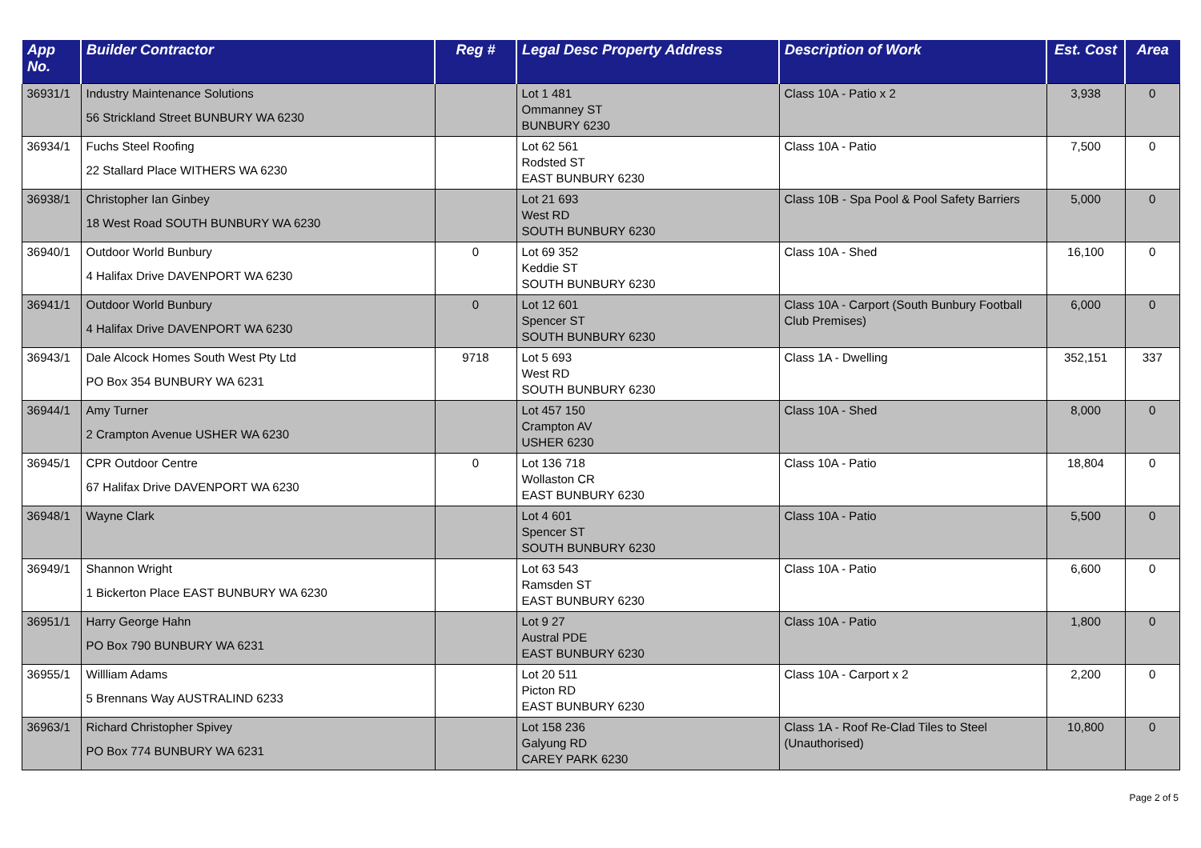| App No. | Builder Contractor | Reg # | Legal Desc Property Address | Description of Work | Est. Cost | Area |
| --- | --- | --- | --- | --- | --- | --- |
| 36931/1 | Industry Maintenance Solutions 56 Strickland Street BUNBURY WA 6230 | | Lot 1 481 Ommanney ST BUNBURY 6230 | Class 10A - Patio x 2 | 3,938 | 0 |
| 36934/1 | Fuchs Steel Roofing 22 Stallard Place WITHERS WA 6230 | | Lot 62 561 Rodsted ST EAST BUNBURY 6230 | Class 10A - Patio | 7,500 | 0 |
| 36938/1 | Christopher Ian Ginbey 18 West Road SOUTH BUNBURY WA 6230 | | Lot 21 693 West RD SOUTH BUNBURY 6230 | Class 10B - Spa Pool & Pool Safety Barriers | 5,000 | 0 |
| 36940/1 | Outdoor World Bunbury 4 Halifax Drive DAVENPORT WA 6230 | 0 | Lot 69 352 Keddie ST SOUTH BUNBURY 6230 | Class 10A - Shed | 16,100 | 0 |
| 36941/1 | Outdoor World Bunbury 4 Halifax Drive DAVENPORT WA 6230 | 0 | Lot 12 601 Spencer ST SOUTH BUNBURY 6230 | Class 10A - Carport (South Bunbury Football Club Premises) | 6,000 | 0 |
| 36943/1 | Dale Alcock Homes South West Pty Ltd PO Box 354 BUNBURY WA 6231 | 9718 | Lot 5 693 West RD SOUTH BUNBURY 6230 | Class 1A - Dwelling | 352,151 | 337 |
| 36944/1 | Amy Turner 2 Crampton Avenue USHER WA 6230 | | Lot 457 150 Crampton AV USHER 6230 | Class 10A - Shed | 8,000 | 0 |
| 36945/1 | CPR Outdoor Centre 67 Halifax Drive DAVENPORT WA 6230 | 0 | Lot 136 718 Wollaston CR EAST BUNBURY 6230 | Class 10A - Patio | 18,804 | 0 |
| 36948/1 | Wayne Clark | | Lot 4 601 Spencer ST SOUTH BUNBURY 6230 | Class 10A - Patio | 5,500 | 0 |
| 36949/1 | Shannon Wright 1 Bickerton Place EAST BUNBURY WA 6230 | | Lot 63 543 Ramsden ST EAST BUNBURY 6230 | Class 10A - Patio | 6,600 | 0 |
| 36951/1 | Harry George Hahn PO Box 790 BUNBURY WA 6231 | | Lot 9 27 Austral PDE EAST BUNBURY 6230 | Class 10A - Patio | 1,800 | 0 |
| 36955/1 | Willliam Adams 5 Brennans Way AUSTRALIND 6233 | | Lot 20 511 Picton RD EAST BUNBURY 6230 | Class 10A - Carport x 2 | 2,200 | 0 |
| 36963/1 | Richard Christopher Spivey PO Box 774 BUNBURY WA 6231 | | Lot 158 236 Galyung RD CAREY PARK 6230 | Class 1A - Roof Re-Clad Tiles to Steel (Unauthorised) | 10,800 | 0 |
Page 2 of 5